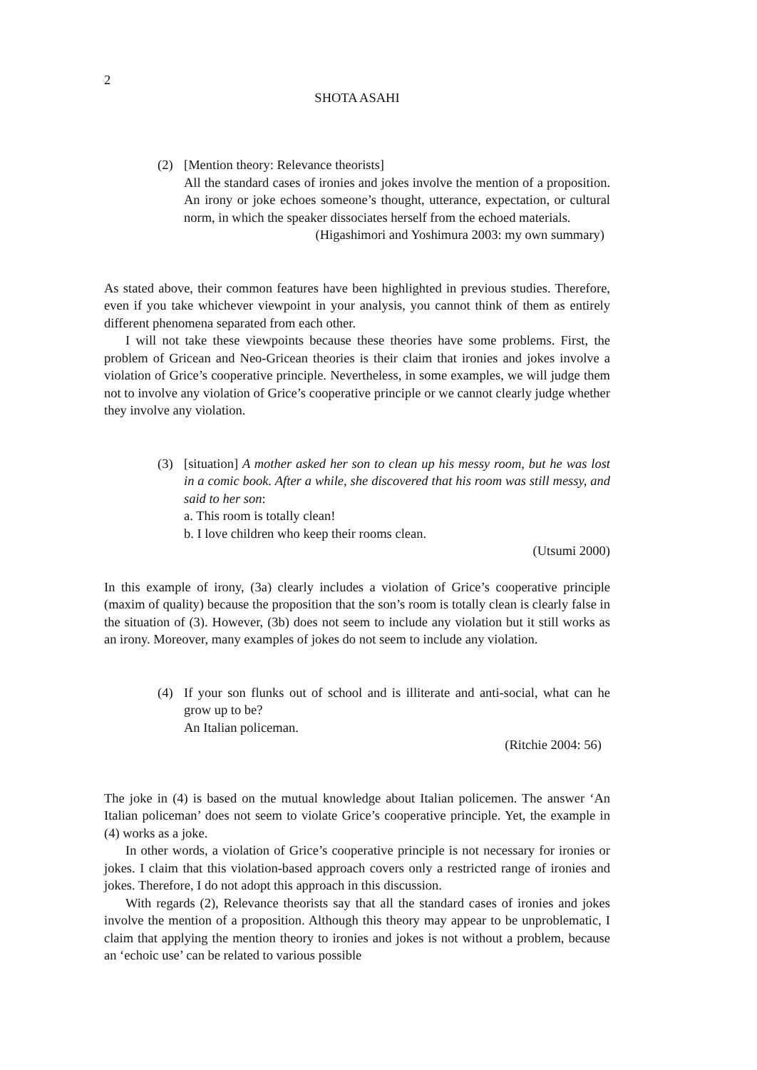2
SHOTA ASAHI
(2) [Mention theory: Relevance theorists]
All the standard cases of ironies and jokes involve the mention of a proposition. An irony or joke echoes someone’s thought, utterance, expectation, or cultural norm, in which the speaker dissociates herself from the echoed materials.
(Higashimori and Yoshimura 2003: my own summary)
As stated above, their common features have been highlighted in previous studies. Therefore, even if you take whichever viewpoint in your analysis, you cannot think of them as entirely different phenomena separated from each other.
I will not take these viewpoints because these theories have some problems. First, the problem of Gricean and Neo-Gricean theories is their claim that ironies and jokes involve a violation of Grice’s cooperative principle. Nevertheless, in some examples, we will judge them not to involve any violation of Grice’s cooperative principle or we cannot clearly judge whether they involve any violation.
(3) [situation] A mother asked her son to clean up his messy room, but he was lost in a comic book. After a while, she discovered that his room was still messy, and said to her son:
a. This room is totally clean!
b. I love children who keep their rooms clean.
(Utsumi 2000)
In this example of irony, (3a) clearly includes a violation of Grice’s cooperative principle (maxim of quality) because the proposition that the son’s room is totally clean is clearly false in the situation of (3). However, (3b) does not seem to include any violation but it still works as an irony. Moreover, many examples of jokes do not seem to include any violation.
(4) If your son flunks out of school and is illiterate and anti-social, what can he grow up to be?
An Italian policeman.
(Ritchie 2004: 56)
The joke in (4) is based on the mutual knowledge about Italian policemen. The answer ‘An Italian policeman’ does not seem to violate Grice’s cooperative principle. Yet, the example in (4) works as a joke.
In other words, a violation of Grice’s cooperative principle is not necessary for ironies or jokes. I claim that this violation-based approach covers only a restricted range of ironies and jokes. Therefore, I do not adopt this approach in this discussion.
With regards (2), Relevance theorists say that all the standard cases of ironies and jokes involve the mention of a proposition. Although this theory may appear to be unproblematic, I claim that applying the mention theory to ironies and jokes is not without a problem, because an ‘echoic use’ can be related to various possible